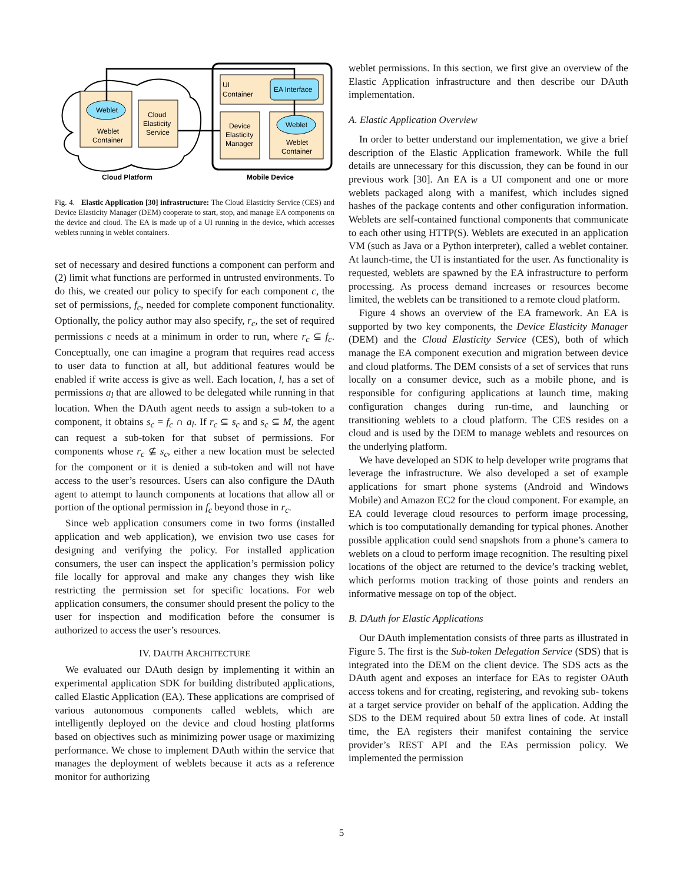Weblet
Weblet
Container
Cloud
Elasticity
Service
UI
Container
EA Interface
Device
Elasticity
Manager
Weblet
Weblet
Container
Cloud Platform
Mobile Device
Fig. 4. Elastic Application [30] infrastructure: The Cloud Elasticity Service (CES) and Device Elasticity Manager (DEM) cooperate to start, stop, and manage EA components on the device and cloud. The EA is made up of a UI running in the device, which accesses weblets running in weblet containers.
set of necessary and desired functions a component can perform and (2) limit what functions are performed in untrusted environments. To do this, we created our policy to specify for each component c, the set of permissions, f<sub>c</sub>, needed for complete component functionality. Optionally, the policy author may also specify, r<sub>c</sub>, the set of required permissions c needs at a minimum in order to run, where r<sub>c</sub> ⊆ f<sub>c</sub>. Conceptually, one can imagine a program that requires read access to user data to function at all, but additional features would be enabled if write access is give as well. Each location, l, has a set of permissions a<sub>l</sub> that are allowed to be delegated while running in that location. When the DAuth agent needs to assign a sub-token to a component, it obtains s<sub>c</sub> = f<sub>c</sub> ∩ a<sub>l</sub>. If r<sub>c</sub> ⊆ s<sub>c</sub> and s<sub>c</sub> ⊆ M, the agent can request a sub-token for that subset of permissions. For components whose r<sub>c</sub> ⊈ s<sub>c</sub>, either a new location must be selected for the component or it is denied a sub-token and will not have access to the user’s resources. Users can also configure the DAuth agent to attempt to launch components at locations that allow all or portion of the optional permission in f<sub>c</sub> beyond those in r<sub>c</sub>.
Since web application consumers come in two forms (installed application and web application), we envision two use cases for designing and verifying the policy. For installed application consumers, the user can inspect the application’s permission policy file locally for approval and make any changes they wish like restricting the permission set for specific locations. For web application consumers, the consumer should present the policy to the user for inspection and modification before the consumer is authorized to access the user’s resources.
IV. DAUTH ARCHITECTURE
We evaluated our DAuth design by implementing it within an experimental application SDK for building distributed applications, called Elastic Application (EA). These applications are comprised of various autonomous components called weblets, which are intelligently deployed on the device and cloud hosting platforms based on objectives such as minimizing power usage or maximizing performance. We chose to implement DAuth within the service that manages the deployment of weblets because it acts as a reference monitor for authorizing
weblet permissions. In this section, we first give an overview of the Elastic Application infrastructure and then describe our DAuth implementation.
A. Elastic Application Overview
In order to better understand our implementation, we give a brief description of the Elastic Application framework. While the full details are unnecessary for this discussion, they can be found in our previous work [30]. An EA is a UI component and one or more weblets packaged along with a manifest, which includes signed hashes of the package contents and other configuration information. Weblets are self-contained functional components that communicate to each other using HTTP(S). Weblets are executed in an application VM (such as Java or a Python interpreter), called a weblet container. At launch-time, the UI is instantiated for the user. As functionality is requested, weblets are spawned by the EA infrastructure to perform processing. As process demand increases or resources become limited, the weblets can be transitioned to a remote cloud platform.
Figure 4 shows an overview of the EA framework. An EA is supported by two key components, the Device Elasticity Manager (DEM) and the Cloud Elasticity Service (CES), both of which manage the EA component execution and migration between device and cloud platforms. The DEM consists of a set of services that runs locally on a consumer device, such as a mobile phone, and is responsible for configuring applications at launch time, making configuration changes during run-time, and launching or transitioning weblets to a cloud platform. The CES resides on a cloud and is used by the DEM to manage weblets and resources on the underlying platform.
We have developed an SDK to help developer write programs that leverage the infrastructure. We also developed a set of example applications for smart phone systems (Android and Windows Mobile) and Amazon EC2 for the cloud component. For example, an EA could leverage cloud resources to perform image processing, which is too computationally demanding for typical phones. Another possible application could send snapshots from a phone’s camera to weblets on a cloud to perform image recognition. The resulting pixel locations of the object are returned to the device’s tracking weblet, which performs motion tracking of those points and renders an informative message on top of the object.
B. DAuth for Elastic Applications
Our DAuth implementation consists of three parts as illustrated in Figure 5. The first is the Sub-token Delegation Service (SDS) that is integrated into the DEM on the client device. The SDS acts as the DAuth agent and exposes an interface for EAs to register OAuth access tokens and for creating, registering, and revoking sub- tokens at a target service provider on behalf of the application. Adding the SDS to the DEM required about 50 extra lines of code. At install time, the EA registers their manifest containing the service provider’s REST API and the EAs permission policy. We implemented the permission
5